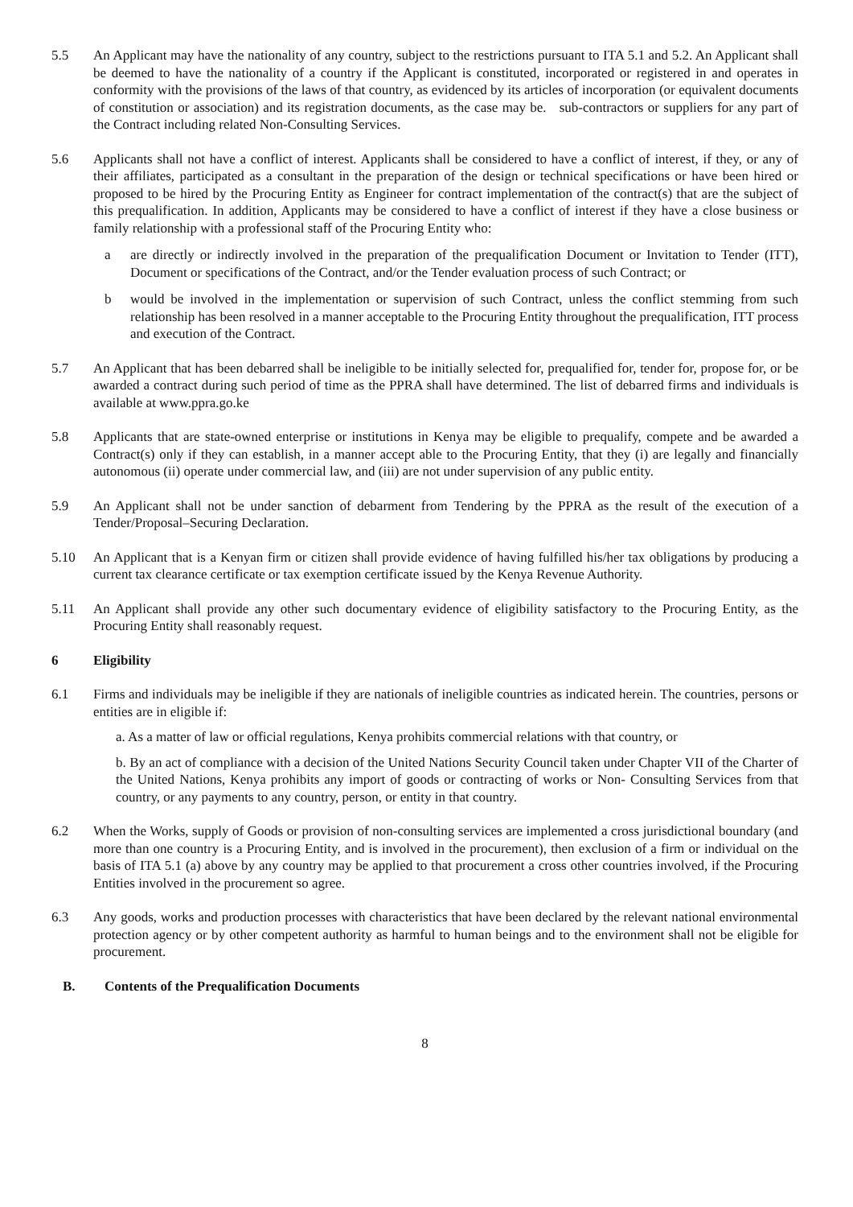5.5 An Applicant may have the nationality of any country, subject to the restrictions pursuant to ITA 5.1 and 5.2. An Applicant shall be deemed to have the nationality of a country if the Applicant is constituted, incorporated or registered in and operates in conformity with the provisions of the laws of that country, as evidenced by its articles of incorporation (or equivalent documents of constitution or association) and its registration documents, as the case may be. sub-contractors or suppliers for any part of the Contract including related Non-Consulting Services.
5.6 Applicants shall not have a conflict of interest. Applicants shall be considered to have a conflict of interest, if they, or any of their affiliates, participated as a consultant in the preparation of the design or technical specifications or have been hired or proposed to be hired by the Procuring Entity as Engineer for contract implementation of the contract(s) that are the subject of this prequalification. In addition, Applicants may be considered to have a conflict of interest if they have a close business or family relationship with a professional staff of the Procuring Entity who:
a are directly or indirectly involved in the preparation of the prequalification Document or Invitation to Tender (ITT), Document or specifications of the Contract, and/or the Tender evaluation process of such Contract; or
b would be involved in the implementation or supervision of such Contract, unless the conflict stemming from such relationship has been resolved in a manner acceptable to the Procuring Entity throughout the prequalification, ITT process and execution of the Contract.
5.7 An Applicant that has been debarred shall be ineligible to be initially selected for, prequalified for, tender for, propose for, or be awarded a contract during such period of time as the PPRA shall have determined. The list of debarred firms and individuals is available at www.ppra.go.ke
5.8 Applicants that are state-owned enterprise or institutions in Kenya may be eligible to prequalify, compete and be awarded a Contract(s) only if they can establish, in a manner accept able to the Procuring Entity, that they (i) are legally and financially autonomous (ii) operate under commercial law, and (iii) are not under supervision of any public entity.
5.9 An Applicant shall not be under sanction of debarment from Tendering by the PPRA as the result of the execution of a Tender/Proposal–Securing Declaration.
5.10 An Applicant that is a Kenyan firm or citizen shall provide evidence of having fulfilled his/her tax obligations by producing a current tax clearance certificate or tax exemption certificate issued by the Kenya Revenue Authority.
5.11 An Applicant shall provide any other such documentary evidence of eligibility satisfactory to the Procuring Entity, as the Procuring Entity shall reasonably request.
6 Eligibility
6.1 Firms and individuals may be ineligible if they are nationals of ineligible countries as indicated herein. The countries, persons or entities are in eligible if:
a. As a matter of law or official regulations, Kenya prohibits commercial relations with that country, or
b. By an act of compliance with a decision of the United Nations Security Council taken under Chapter VII of the Charter of the United Nations, Kenya prohibits any import of goods or contracting of works or Non- Consulting Services from that country, or any payments to any country, person, or entity in that country.
6.2 When the Works, supply of Goods or provision of non-consulting services are implemented a cross jurisdictional boundary (and more than one country is a Procuring Entity, and is involved in the procurement), then exclusion of a firm or individual on the basis of ITA 5.1 (a) above by any country may be applied to that procurement a cross other countries involved, if the Procuring Entities involved in the procurement so agree.
6.3 Any goods, works and production processes with characteristics that have been declared by the relevant national environmental protection agency or by other competent authority as harmful to human beings and to the environment shall not be eligible for procurement.
B. Contents of the Prequalification Documents
8